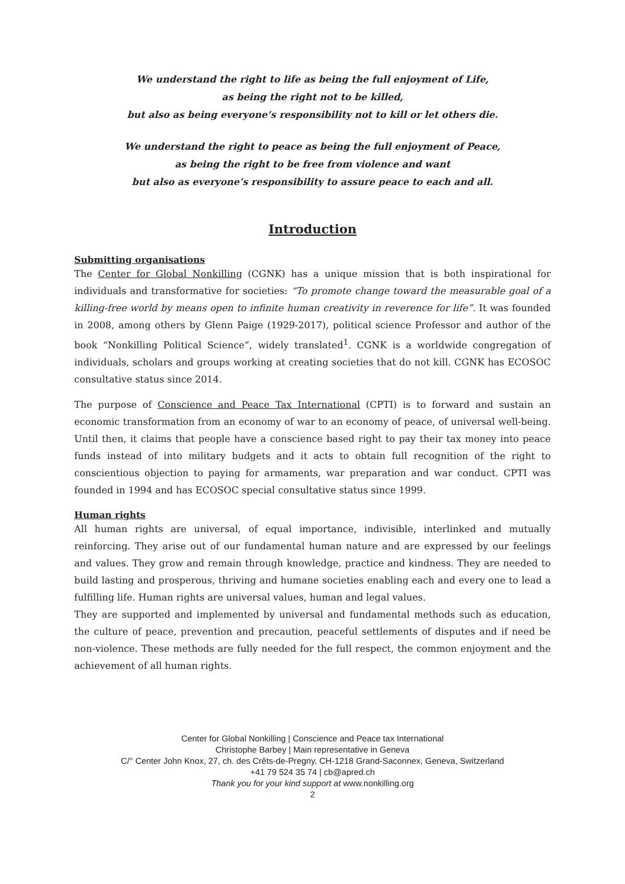We understand the right to life as being the full enjoyment of Life,
as being the right not to be killed,
but also as being everyone’s responsibility not to kill or let others die.
We understand the right to peace as being the full enjoyment of Peace,
as being the right to be free from violence and want
but also as everyone’s responsibility to assure peace to each and all.
Introduction
Submitting organisations
The Center for Global Nonkilling (CGNK) has a unique mission that is both inspirational for individuals and transformative for societies: “To promote change toward the measurable goal of a killing-free world by means open to infinite human creativity in reverence for life”. It was founded in 2008, among others by Glenn Paige (1929-2017), political science Professor and author of the book “Nonkilling Political Science”, widely translated<sup>1</sup>. CGNK is a worldwide congregation of individuals, scholars and groups working at creating societies that do not kill. CGNK has ECOSOC consultative status since 2014.
The purpose of Conscience and Peace Tax International (CPTI) is to forward and sustain an economic transformation from an economy of war to an economy of peace, of universal well-being. Until then, it claims that people have a conscience based right to pay their tax money into peace funds instead of into military budgets and it acts to obtain full recognition of the right to conscientious objection to paying for armaments, war preparation and war conduct. CPTI was founded in 1994 and has ECOSOC special consultative status since 1999.
Human rights
All human rights are universal, of equal importance, indivisible, interlinked and mutually reinforcing. They arise out of our fundamental human nature and are expressed by our feelings and values. They grow and remain through knowledge, practice and kindness. They are needed to build lasting and prosperous, thriving and humane societies enabling each and every one to lead a fulfilling life. Human rights are universal values, human and legal values.
They are supported and implemented by universal and fundamental methods such as education, the culture of peace, prevention and precaution, peaceful settlements of disputes and if need be non-violence. These methods are fully needed for the full respect, the common enjoyment and the achievement of all human rights.
Center for Global Nonkilling | Conscience and Peace tax International
Christophe Barbey | Main representative in Geneva
C/° Center John Knox, 27, ch. des Crêts-de-Pregny, CH-1218 Grand-Saconnex, Geneva, Switzerland
+41 79 524 35 74 | cb@apred.ch
Thank you for your kind support at www.nonkilling.org
2